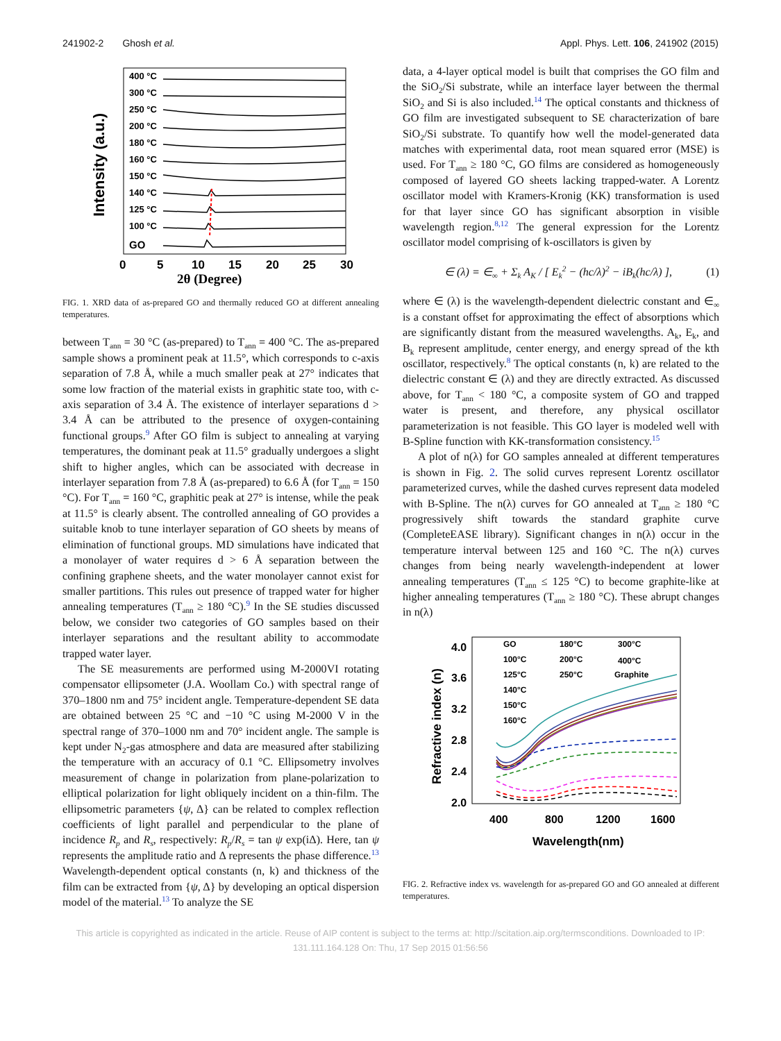241902-2 Ghosh et al. Appl. Phys. Lett. 106, 241902 (2015)
Intensity (a.u.)
400 °C
300 °C
250 °C
200 °C
180 °C
160 °C
150 °C
140 °C
125 °C
100 °C
GO
0
5
10
15
20
25
30
2θ (Degree)
FIG. 1. XRD data of as-prepared GO and thermally reduced GO at different annealing temperatures.
between T<sub>ann</sub> = 30 °C (as-prepared) to T<sub>ann</sub> = 400 °C. The as-prepared sample shows a prominent peak at 11.5°, which corresponds to c-axis separation of 7.8 Å, while a much smaller peak at 27° indicates that some low fraction of the material exists in graphitic state too, with c-axis separation of 3.4 Å. The existence of interlayer separations d > 3.4 Å can be attributed to the presence of oxygen-containing functional groups.<sup>9</sup> After GO film is subject to annealing at varying temperatures, the dominant peak at 11.5° gradually undergoes a slight shift to higher angles, which can be associated with decrease in interlayer separation from 7.8 Å (as-prepared) to 6.6 Å (for T<sub>ann</sub> = 150 °C). For T<sub>ann</sub> = 160 °C, graphitic peak at 27° is intense, while the peak at 11.5° is clearly absent. The controlled annealing of GO provides a suitable knob to tune interlayer separation of GO sheets by means of elimination of functional groups. MD simulations have indicated that a monolayer of water requires d > 6 Å separation between the confining graphene sheets, and the water monolayer cannot exist for smaller partitions. This rules out presence of trapped water for higher annealing temperatures (T<sub>ann</sub> ≥ 180 °C).<sup>9</sup> In the SE studies discussed below, we consider two categories of GO samples based on their interlayer separations and the resultant ability to accommodate trapped water layer.
The SE measurements are performed using M-2000VI rotating compensator ellipsometer (J.A. Woollam Co.) with spectral range of 370–1800 nm and 75° incident angle. Temperature-dependent SE data are obtained between 25 °C and −10 °C using M-2000 V in the spectral range of 370–1000 nm and 70° incident angle. The sample is kept under N<sub>2</sub>-gas atmosphere and data are measured after stabilizing the temperature with an accuracy of 0.1 °C. Ellipsometry involves measurement of change in polarization from plane-polarization to elliptical polarization for light obliquely incident on a thin-film. The ellipsometric parameters {ψ, Δ} can be related to complex reflection coefficients of light parallel and perpendicular to the plane of incidence R<sub>p</sub> and R<sub>s</sub>, respectively: R<sub>p</sub>/R<sub>s</sub> = tan ψ exp(iΔ). Here, tan ψ represents the amplitude ratio and Δ represents the phase difference.<sup>13</sup> Wavelength-dependent optical constants (n, k) and thickness of the film can be extracted from {ψ, Δ} by developing an optical dispersion model of the material.<sup>13</sup> To analyze the SE
data, a 4-layer optical model is built that comprises the GO film and the SiO<sub>2</sub>/Si substrate, while an interface layer between the thermal SiO<sub>2</sub> and Si is also included.<sup>14</sup> The optical constants and thickness of GO film are investigated subsequent to SE characterization of bare SiO<sub>2</sub>/Si substrate. To quantify how well the model-generated data matches with experimental data, root mean squared error (MSE) is used. For T<sub>ann</sub> ≥ 180 °C, GO films are considered as homogeneously composed of layered GO sheets lacking trapped-water. A Lorentz oscillator model with Kramers-Kronig (KK) transformation is used for that layer since GO has significant absorption in visible wavelength region.<sup>8,12</sup> The general expression for the Lorentz oscillator model comprising of k-oscillators is given by
∈ (λ) = ∈<sub>∞</sub> + Σ<sub>k</sub> A<sub>K</sub> / [ E<sub>k</sub><sup>2</sup> − (hc/λ)<sup>2</sup> − iB<sub>k</sub>(hc/λ) ], (1)
where ∈ (λ) is the wavelength-dependent dielectric constant and ∈<sub>∞</sub> is a constant offset for approximating the effect of absorptions which are significantly distant from the measured wavelengths. A<sub>k</sub>, E<sub>k</sub>, and B<sub>k</sub> represent amplitude, center energy, and energy spread of the kth oscillator, respectively.<sup>8</sup> The optical constants (n, k) are related to the dielectric constant ∈ (λ) and they are directly extracted. As discussed above, for T<sub>ann</sub> < 180 °C, a composite system of GO and trapped water is present, and therefore, any physical oscillator parameterization is not feasible. This GO layer is modeled well with B-Spline function with KK-transformation consistency.<sup>15</sup>
A plot of n(λ) for GO samples annealed at different temperatures is shown in Fig. 2. The solid curves represent Lorentz oscillator parameterized curves, while the dashed curves represent data modeled with B-Spline. The n(λ) curves for GO annealed at T<sub>ann</sub> ≥ 180 °C progressively shift towards the standard graphite curve (CompleteEASE library). Significant changes in n(λ) occur in the temperature interval between 125 and 160 °C. The n(λ) curves changes from being nearly wavelength-independent at lower annealing temperatures (T<sub>ann</sub> ≤ 125 °C) to become graphite-like at higher annealing temperatures (T<sub>ann</sub> ≥ 180 °C). These abrupt changes in n(λ)
Refractive index (n)
4.0
3.6
3.2
2.8
2.4
2.0
400
800
1200
1600
Wavelength(nm)
GO
100°C
125°C
140°C
150°C
160°C
180°C
200°C
250°C
300°C
400°C
Graphite
FIG. 2. Refractive index vs. wavelength for as-prepared GO and GO annealed at different temperatures.
This article is copyrighted as indicated in the article. Reuse of AIP content is subject to the terms at: http://scitation.aip.org/termsconditions. Downloaded to IP:
131.111.164.128 On: Thu, 17 Sep 2015 01:56:56